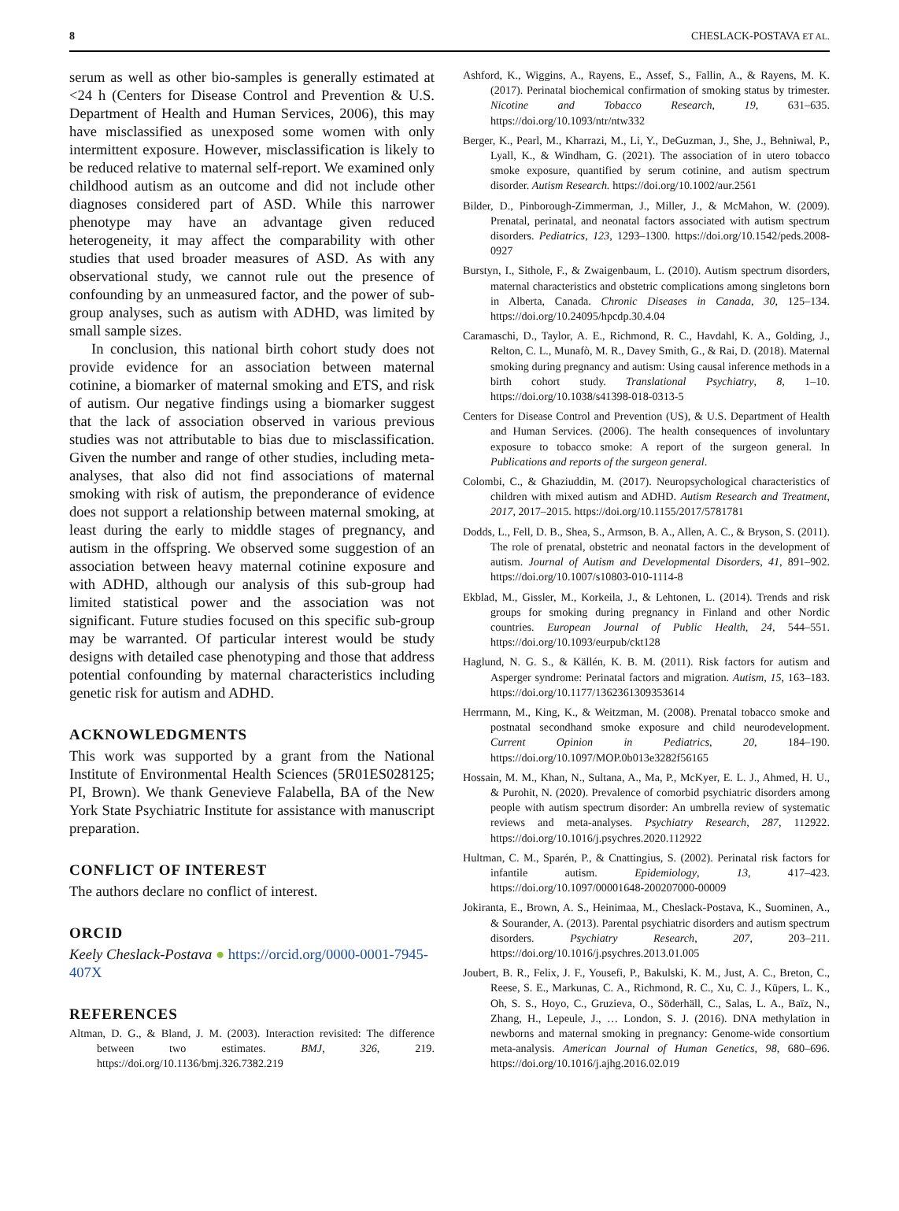8 CHESLACK-POSTAVA ET AL.
serum as well as other bio-samples is generally estimated at <24 h (Centers for Disease Control and Prevention & U.S. Department of Health and Human Services, 2006), this may have misclassified as unexposed some women with only intermittent exposure. However, misclassification is likely to be reduced relative to maternal self-report. We examined only childhood autism as an outcome and did not include other diagnoses considered part of ASD. While this narrower phenotype may have an advantage given reduced heterogeneity, it may affect the comparability with other studies that used broader measures of ASD. As with any observational study, we cannot rule out the presence of confounding by an unmeasured factor, and the power of sub-group analyses, such as autism with ADHD, was limited by small sample sizes.
In conclusion, this national birth cohort study does not provide evidence for an association between maternal cotinine, a biomarker of maternal smoking and ETS, and risk of autism. Our negative findings using a biomarker suggest that the lack of association observed in various previous studies was not attributable to bias due to misclassification. Given the number and range of other studies, including meta-analyses, that also did not find associations of maternal smoking with risk of autism, the preponderance of evidence does not support a relationship between maternal smoking, at least during the early to middle stages of pregnancy, and autism in the offspring. We observed some suggestion of an association between heavy maternal cotinine exposure and with ADHD, although our analysis of this sub-group had limited statistical power and the association was not significant. Future studies focused on this specific sub-group may be warranted. Of particular interest would be study designs with detailed case phenotyping and those that address potential confounding by maternal characteristics including genetic risk for autism and ADHD.
ACKNOWLEDGMENTS
This work was supported by a grant from the National Institute of Environmental Health Sciences (5R01ES028125; PI, Brown). We thank Genevieve Falabella, BA of the New York State Psychiatric Institute for assistance with manuscript preparation.
CONFLICT OF INTEREST
The authors declare no conflict of interest.
ORCID
Keely Cheslack-Postava ● https://orcid.org/0000-0001-7945-407X
REFERENCES
Altman, D. G., & Bland, J. M. (2003). Interaction revisited: The difference between two estimates. BMJ, 326, 219. https://doi.org/10.1136/bmj.326.7382.219
Ashford, K., Wiggins, A., Rayens, E., Assef, S., Fallin, A., & Rayens, M. K. (2017). Perinatal biochemical confirmation of smoking status by trimester. Nicotine and Tobacco Research, 19, 631–635. https://doi.org/10.1093/ntr/ntw332
Berger, K., Pearl, M., Kharrazi, M., Li, Y., DeGuzman, J., She, J., Behniwal, P., Lyall, K., & Windham, G. (2021). The association of in utero tobacco smoke exposure, quantified by serum cotinine, and autism spectrum disorder. Autism Research. https://doi.org/10.1002/aur.2561
Bilder, D., Pinborough-Zimmerman, J., Miller, J., & McMahon, W. (2009). Prenatal, perinatal, and neonatal factors associated with autism spectrum disorders. Pediatrics, 123, 1293–1300. https://doi.org/10.1542/peds.2008-0927
Burstyn, I., Sithole, F., & Zwaigenbaum, L. (2010). Autism spectrum disorders, maternal characteristics and obstetric complications among singletons born in Alberta, Canada. Chronic Diseases in Canada, 30, 125–134. https://doi.org/10.24095/hpcdp.30.4.04
Caramaschi, D., Taylor, A. E., Richmond, R. C., Havdahl, K. A., Golding, J., Relton, C. L., Munafò, M. R., Davey Smith, G., & Rai, D. (2018). Maternal smoking during pregnancy and autism: Using causal inference methods in a birth cohort study. Translational Psychiatry, 8, 1–10. https://doi.org/10.1038/s41398-018-0313-5
Centers for Disease Control and Prevention (US), & U.S. Department of Health and Human Services. (2006). The health consequences of involuntary exposure to tobacco smoke: A report of the surgeon general. In Publications and reports of the surgeon general.
Colombi, C., & Ghaziuddin, M. (2017). Neuropsychological characteristics of children with mixed autism and ADHD. Autism Research and Treatment, 2017, 2017–2015. https://doi.org/10.1155/2017/5781781
Dodds, L., Fell, D. B., Shea, S., Armson, B. A., Allen, A. C., & Bryson, S. (2011). The role of prenatal, obstetric and neonatal factors in the development of autism. Journal of Autism and Developmental Disorders, 41, 891–902. https://doi.org/10.1007/s10803-010-1114-8
Ekblad, M., Gissler, M., Korkeila, J., & Lehtonen, L. (2014). Trends and risk groups for smoking during pregnancy in Finland and other Nordic countries. European Journal of Public Health, 24, 544–551. https://doi.org/10.1093/eurpub/ckt128
Haglund, N. G. S., & Källén, K. B. M. (2011). Risk factors for autism and Asperger syndrome: Perinatal factors and migration. Autism, 15, 163–183. https://doi.org/10.1177/1362361309353614
Herrmann, M., King, K., & Weitzman, M. (2008). Prenatal tobacco smoke and postnatal secondhand smoke exposure and child neurodevelopment. Current Opinion in Pediatrics, 20, 184–190. https://doi.org/10.1097/MOP.0b013e3282f56165
Hossain, M. M., Khan, N., Sultana, A., Ma, P., McKyer, E. L. J., Ahmed, H. U., & Purohit, N. (2020). Prevalence of comorbid psychiatric disorders among people with autism spectrum disorder: An umbrella review of systematic reviews and meta-analyses. Psychiatry Research, 287, 112922. https://doi.org/10.1016/j.psychres.2020.112922
Hultman, C. M., Sparén, P., & Cnattingius, S. (2002). Perinatal risk factors for infantile autism. Epidemiology, 13, 417–423. https://doi.org/10.1097/00001648-200207000-00009
Jokiranta, E., Brown, A. S., Heinimaa, M., Cheslack-Postava, K., Suominen, A., & Sourander, A. (2013). Parental psychiatric disorders and autism spectrum disorders. Psychiatry Research, 207, 203–211. https://doi.org/10.1016/j.psychres.2013.01.005
Joubert, B. R., Felix, J. F., Yousefi, P., Bakulski, K. M., Just, A. C., Breton, C., Reese, S. E., Markunas, C. A., Richmond, R. C., Xu, C. J., Küpers, L. K., Oh, S. S., Hoyo, C., Gruzieva, O., Söderhäll, C., Salas, L. A., Baïz, N., Zhang, H., Lepeule, J., … London, S. J. (2016). DNA methylation in newborns and maternal smoking in pregnancy: Genome-wide consortium meta-analysis. American Journal of Human Genetics, 98, 680–696. https://doi.org/10.1016/j.ajhg.2016.02.019